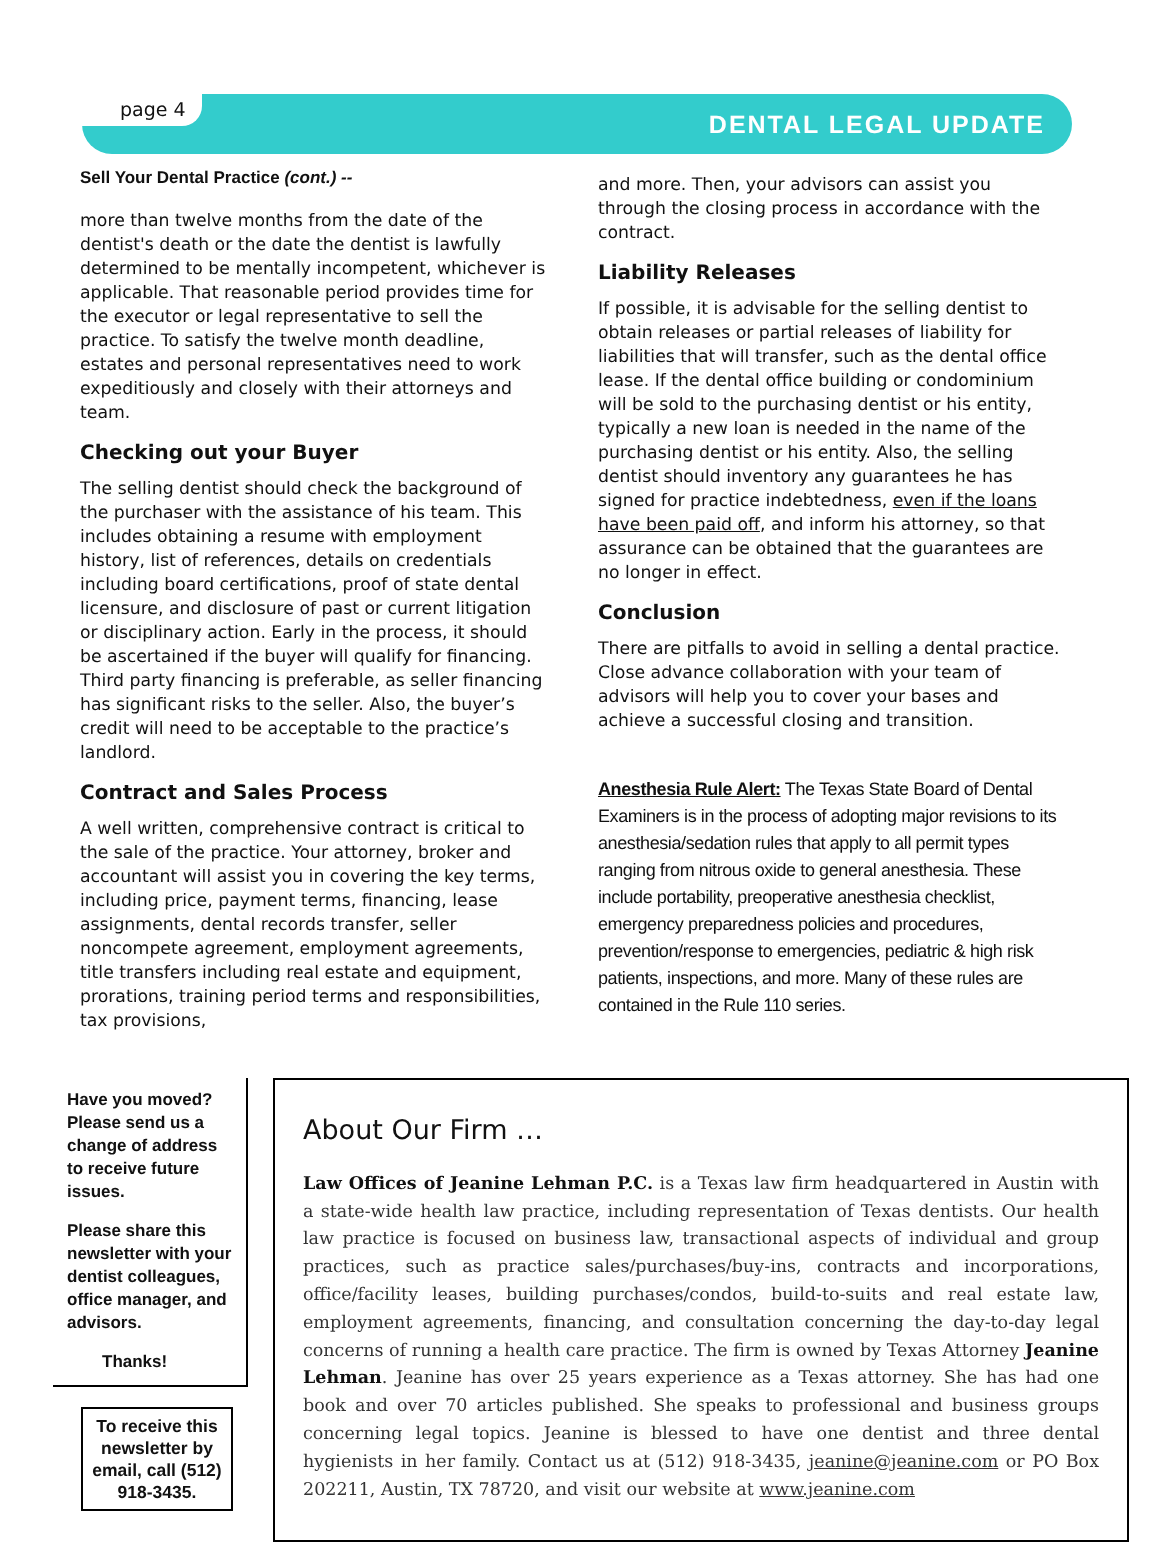page 4
DENTAL LEGAL UPDATE
Sell Your Dental Practice (cont.) --
more than twelve months from the date of the dentist's death or the date the dentist is lawfully determined to be mentally incompetent, whichever is applicable. That reasonable period provides time for the executor or legal representative to sell the practice. To satisfy the twelve month deadline, estates and personal representatives need to work expeditiously and closely with their attorneys and team.
Checking out your Buyer
The selling dentist should check the background of the purchaser with the assistance of his team. This includes obtaining a resume with employment history, list of references, details on credentials including board certifications, proof of state dental licensure, and disclosure of past or current litigation or disciplinary action. Early in the process, it should be ascertained if the buyer will qualify for financing. Third party financing is preferable, as seller financing has significant risks to the seller. Also, the buyer’s credit will need to be acceptable to the practice’s landlord.
Contract and Sales Process
A well written, comprehensive contract is critical to the sale of the practice. Your attorney, broker and accountant will assist you in covering the key terms, including price, payment terms, financing, lease assignments, dental records transfer, seller noncompete agreement, employment agreements, title transfers including real estate and equipment, prorations, training period terms and responsibilities, tax provisions,
and more. Then, your advisors can assist you through the closing process in accordance with the contract.
Liability Releases
If possible, it is advisable for the selling dentist to obtain releases or partial releases of liability for liabilities that will transfer, such as the dental office lease. If the dental office building or condominium will be sold to the purchasing dentist or his entity, typically a new loan is needed in the name of the purchasing dentist or his entity. Also, the selling dentist should inventory any guarantees he has signed for practice indebtedness, even if the loans have been paid off, and inform his attorney, so that assurance can be obtained that the guarantees are no longer in effect.
Conclusion
There are pitfalls to avoid in selling a dental practice. Close advance collaboration with your team of advisors will help you to cover your bases and achieve a successful closing and transition.
Anesthesia Rule Alert: The Texas State Board of Dental Examiners is in the process of adopting major revisions to its anesthesia/sedation rules that apply to all permit types ranging from nitrous oxide to general anesthesia. These include portability, preoperative anesthesia checklist, emergency preparedness policies and procedures, prevention/response to emergencies, pediatric & high risk patients, inspections, and more. Many of these rules are contained in the Rule 110 series.
Have you moved? Please send us a change of address to receive future issues.
Please share this newsletter with your dentist colleagues, office manager, and advisors.
Thanks!
To receive this newsletter by email, call (512) 918-3435.
About Our Firm …
Law Offices of Jeanine Lehman P.C. is a Texas law firm headquartered in Austin with a state-wide health law practice, including representation of Texas dentists. Our health law practice is focused on business law, transactional aspects of individual and group practices, such as practice sales/purchases/buy-ins, contracts and incorporations, office/facility leases, building purchases/condos, build-to-suits and real estate law, employment agreements, financing, and consultation concerning the day-to-day legal concerns of running a health care practice. The firm is owned by Texas Attorney Jeanine Lehman. Jeanine has over 25 years experience as a Texas attorney. She has had one book and over 70 articles published. She speaks to professional and business groups concerning legal topics. Jeanine is blessed to have one dentist and three dental hygienists in her family. Contact us at (512) 918-3435, jeanine@jeanine.com or PO Box 202211, Austin, TX 78720, and visit our website at www.jeanine.com